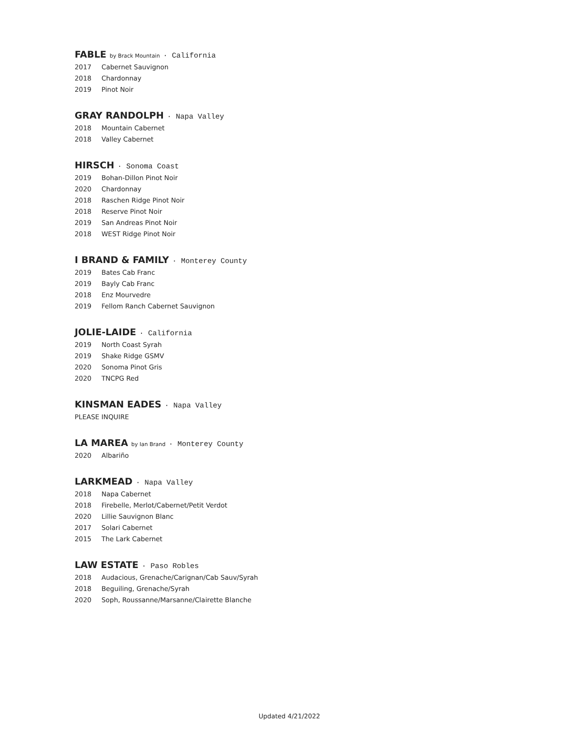FABLE by Brack Mountain · California
2017 Cabernet Sauvignon
2018 Chardonnay
2019 Pinot Noir
GRAY RANDOLPH · Napa Valley
2018 Mountain Cabernet
2018 Valley Cabernet
HIRSCH · Sonoma Coast
2019 Bohan-Dillon Pinot Noir
2020 Chardonnay
2018 Raschen Ridge Pinot Noir
2018 Reserve Pinot Noir
2019 San Andreas Pinot Noir
2018 WEST Ridge Pinot Noir
I BRAND & FAMILY · Monterey County
2019 Bates Cab Franc
2019 Bayly Cab Franc
2018 Enz Mourvedre
2019 Fellom Ranch Cabernet Sauvignon
JOLIE-LAIDE · California
2019 North Coast Syrah
2019 Shake Ridge GSMV
2020 Sonoma Pinot Gris
2020 TNCPG Red
KINSMAN EADES · Napa Valley
PLEASE INQUIRE
LA MAREA by Ian Brand · Monterey County
2020 Albariño
LARKMEAD · Napa Valley
2018 Napa Cabernet
2018 Firebelle, Merlot/Cabernet/Petit Verdot
2020 Lillie Sauvignon Blanc
2017 Solari Cabernet
2015 The Lark Cabernet
LAW ESTATE · Paso Robles
2018 Audacious, Grenache/Carignan/Cab Sauv/Syrah
2018 Beguiling, Grenache/Syrah
2020 Soph, Roussanne/Marsanne/Clairette Blanche
Updated 4/21/2022